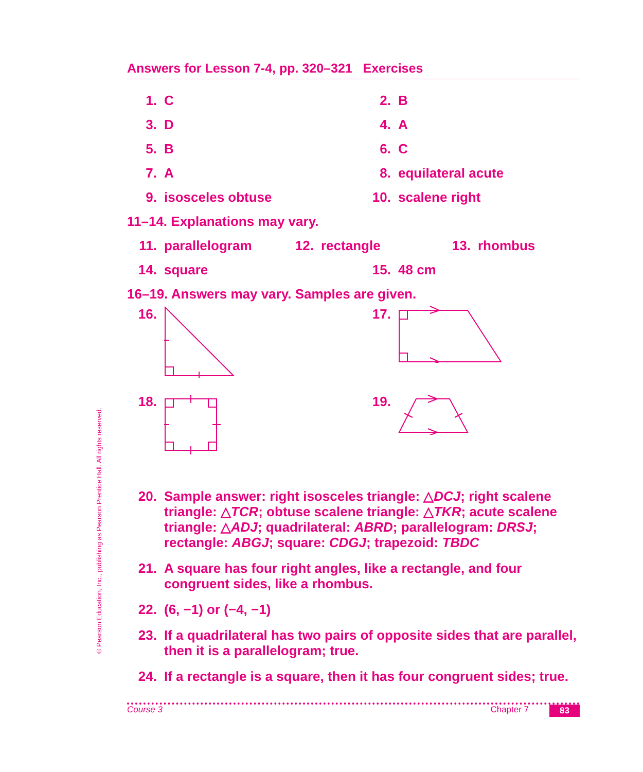© Pearson Education, Inc., publishing as Pearson Prentice Hall. All rights reserved.
Answers for Lesson 7-4, pp. 320–321 Exercises
1. C 2. B
3. D 4. A
5. B 6. C
7. A 8. equilateral acute
9. isosceles obtuse 10. scalene right
11–14. Explanations may vary.
11. parallelogram 12. rectangle 13. rhombus
14. square 15. 48 cm
16–19. Answers may vary. Samples are given.
16. 17.
18. 19.
20. Sample answer: right isosceles triangle: △DCJ; right scalene triangle: △TCR; obtuse scalene triangle: △TKR; acute scalene triangle: △ADJ; quadrilateral: ABRD; parallelogram: DRSJ; rectangle: ABGJ; square: CDGJ; trapezoid: TBDC
21. A square has four right angles, like a rectangle, and four congruent sides, like a rhombus.
22. (6, −1) or (−4, −1)
23. If a quadrilateral has two pairs of opposite sides that are parallel, then it is a parallelogram; true.
24. If a rectangle is a square, then it has four congruent sides; true.
Course 3 Chapter 7 83